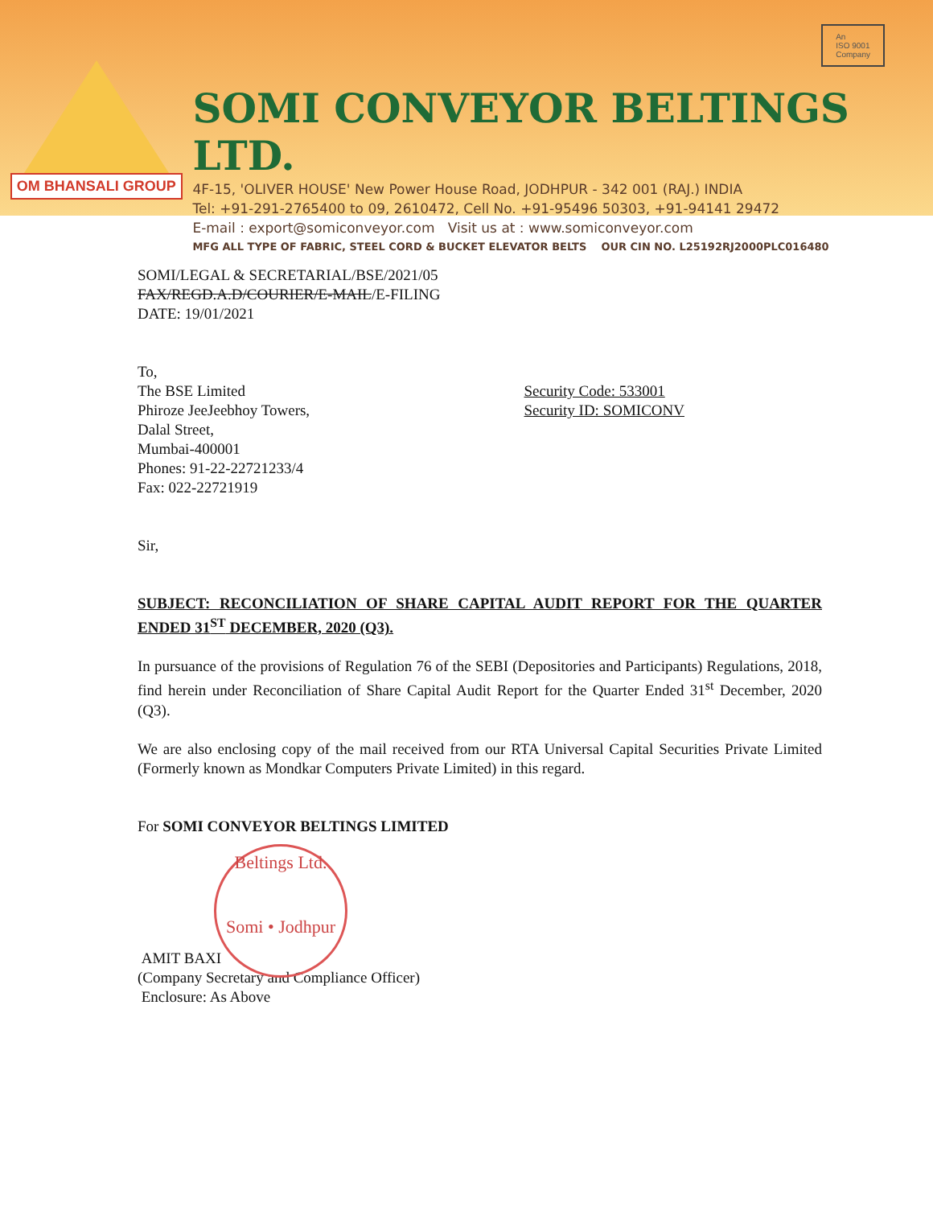OM BHANSALI GROUP
SOMI CONVEYOR BELTINGS LTD.
4F-15, 'OLIVER HOUSE' New Power House Road, JODHPUR - 342 001 (RAJ.) INDIA
Tel: +91-291-2765400 to 09, 2610472, Cell No. +91-95496 50303, +91-94141 29472
E-mail : export@somiconveyor.com Visit us at : www.somiconveyor.com
MFG ALL TYPE OF FABRIC, STEEL CORD & BUCKET ELEVATOR BELTS OUR CIN NO. L25192RJ2000PLC016480
An
ISO 9001
Company
SOMI/LEGAL & SECRETARIAL/BSE/2021/05
FAX/REGD.A.D/COURIER/E-MAIL/E-FILING
DATE: 19/01/2021
To,
The BSE Limited
Phiroze JeeJeebhoy Towers,
Dalal Street,
Mumbai-400001
Phones: 91-22-22721233/4
Fax: 022-22721919
Security Code: 533001
Security ID: SOMICONV
Sir,
SUBJECT: RECONCILIATION OF SHARE CAPITAL AUDIT REPORT FOR THE QUARTER ENDED 31<sup>ST</sup> DECEMBER, 2020 (Q3).
In pursuance of the provisions of Regulation 76 of the SEBI (Depositories and Participants) Regulations, 2018, find herein under Reconciliation of Share Capital Audit Report for the Quarter Ended 31<sup>st</sup> December, 2020 (Q3).
We are also enclosing copy of the mail received from our RTA Universal Capital Securities Private Limited (Formerly known as Mondkar Computers Private Limited) in this regard.
For SOMI CONVEYOR BELTINGS LIMITED
Beltings Ltd.
Somi • Jodhpur
AMIT BAXI
(Company Secretary and Compliance Officer)
Enclosure: As Above